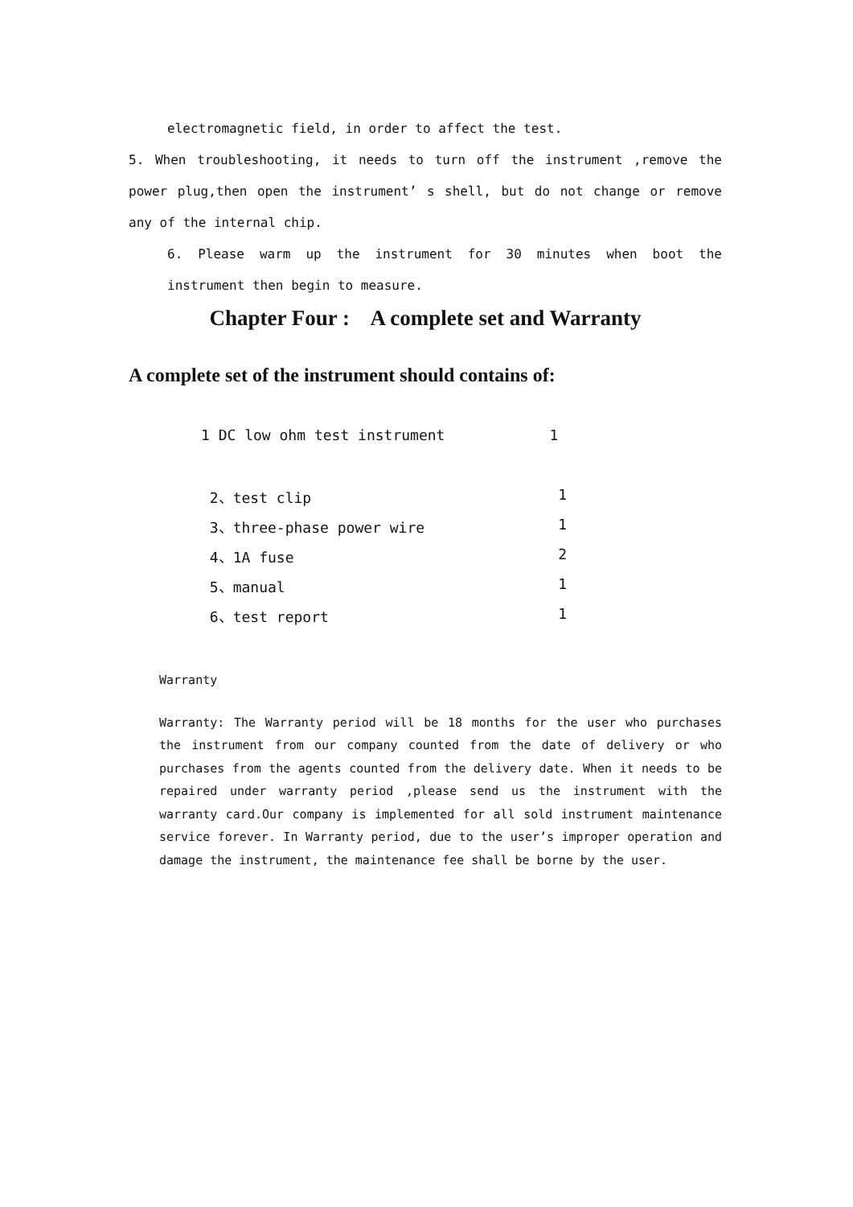electromagnetic field, in order to affect the test.
5. When troubleshooting, it needs to turn off the instrument ,remove the power plug,then open the instrument’ s shell, but do not change or remove any of the internal chip.
6. Please warm up the instrument for 30 minutes when boot the instrument then begin to measure.
Chapter Four : A complete set and Warranty
A complete set of the instrument should contains of:
| 1 DC low ohm test instrument | 1 |
| 2、test clip | 1 |
| 3、three-phase power wire | 1 |
| 4、1A fuse | 2 |
| 5、manual | 1 |
| 6、test report | 1 |
Warranty
Warranty: The Warranty period will be 18 months for the user who purchases the instrument from our company counted from the date of delivery or who purchases from the agents counted from the delivery date. When it needs to be repaired under warranty period ,please send us the instrument with the warranty card.Our company is implemented for all sold instrument maintenance service forever. In Warranty period, due to the user’s improper operation and damage the instrument, the maintenance fee shall be borne by the user.